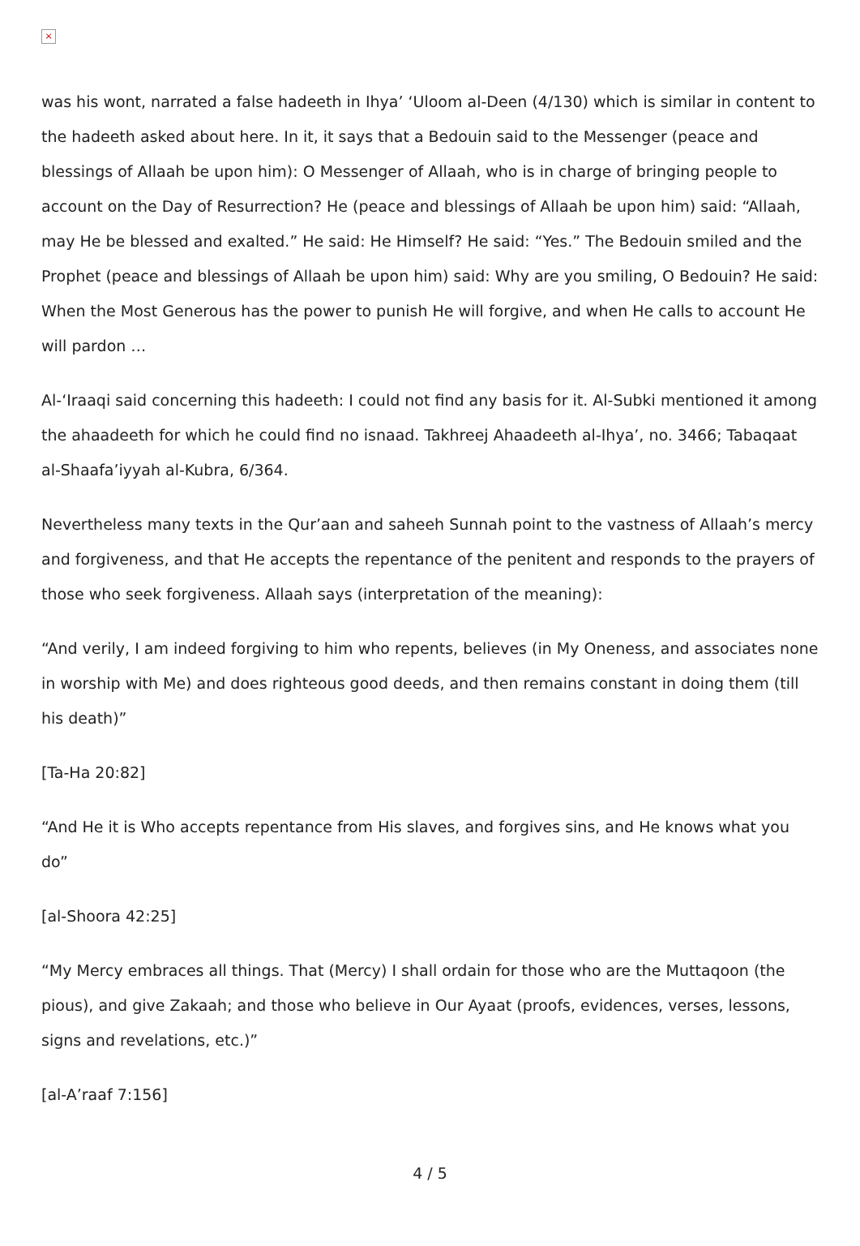×
was his wont, narrated a false hadeeth in Ihya’ ‘Uloom al-Deen (4/130) which is similar in content to the hadeeth asked about here. In it, it says that a Bedouin said to the Messenger (peace and blessings of Allaah be upon him): O Messenger of Allaah, who is in charge of bringing people to account on the Day of Resurrection? He (peace and blessings of Allaah be upon him) said: “Allaah, may He be blessed and exalted.” He said: He Himself? He said: “Yes.” The Bedouin smiled and the Prophet (peace and blessings of Allaah be upon him) said: Why are you smiling, O Bedouin? He said: When the Most Generous has the power to punish He will forgive, and when He calls to account He will pardon …
Al-‘Iraaqi said concerning this hadeeth: I could not find any basis for it. Al-Subki mentioned it among the ahaadeeth for which he could find no isnaad. Takhreej Ahaadeeth al-Ihya’, no. 3466; Tabaqaat al-Shaafa’iyyah al-Kubra, 6/364.
Nevertheless many texts in the Qur’aan and saheeh Sunnah point to the vastness of Allaah’s mercy and forgiveness, and that He accepts the repentance of the penitent and responds to the prayers of those who seek forgiveness. Allaah says (interpretation of the meaning):
“And verily, I am indeed forgiving to him who repents, believes (in My Oneness, and associates none in worship with Me) and does righteous good deeds, and then remains constant in doing them (till his death)”
[Ta-Ha 20:82]
“And He it is Who accepts repentance from His slaves, and forgives sins, and He knows what you do”
[al-Shoora 42:25]
“My Mercy embraces all things. That (Mercy) I shall ordain for those who are the Muttaqoon (the pious), and give Zakaah; and those who believe in Our Ayaat (proofs, evidences, verses, lessons, signs and revelations, etc.)”
[al-A’raaf 7:156]
4 / 5